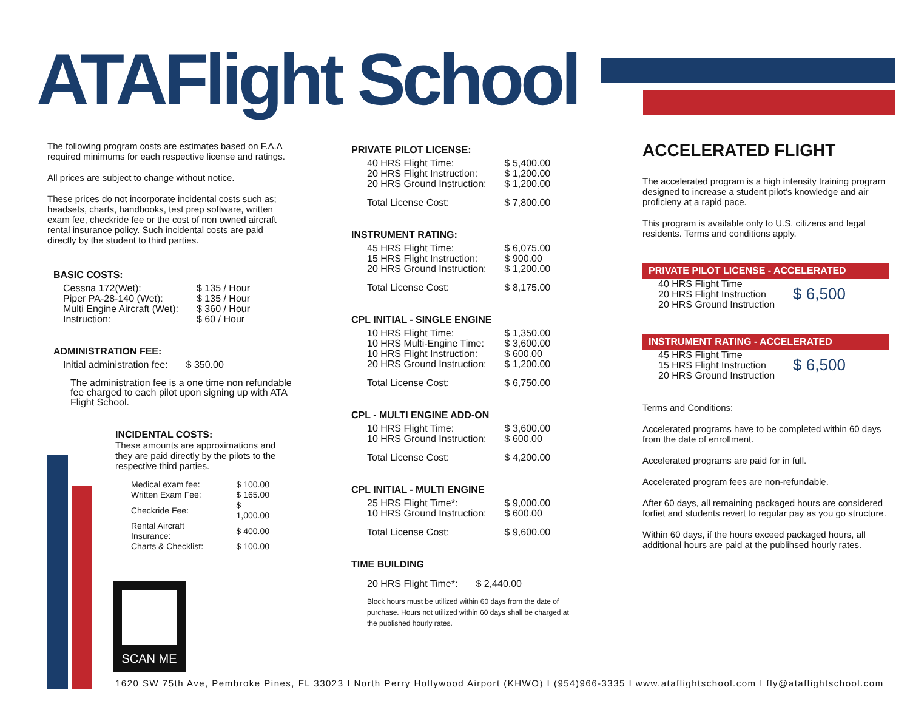ATAFlight School
The following program costs are estimates based on F.A.A required minimums for each respective license and ratings.
All prices are subject to change without notice.
These prices do not incorporate incidental costs such as; headsets, charts, handbooks, test prep software, written exam fee, checkride fee or the cost of non owned aircraft rental insurance policy. Such incidental costs are paid directly by the student to third parties.
BASIC COSTS:
| Cessna 172(Wet): | $ 135 / Hour |
| Piper PA-28-140 (Wet): | $ 135 / Hour |
| Multi Engine Aircraft (Wet): | $ 360 / Hour |
| Instruction: | $ 60 / Hour |
ADMINISTRATION FEE:
| Initial administration fee: | $ 350.00 |
The administration fee is a one time non refundable fee charged to each pilot upon signing up with ATA Flight School.
INCIDENTAL COSTS:
These amounts are approximations and they are paid directly by the pilots to the respective third parties.
| Medical exam fee: | $ 100.00 |
| Written Exam Fee: | $ 165.00 |
| Checkride Fee: | $ 1,000.00 |
| Rental Aircraft Insurance: | $ 400.00 |
| Charts & Checklist: | $ 100.00 |
PRIVATE PILOT LICENSE:
| 40 HRS Flight Time: | $ 5,400.00 |
| 20 HRS Flight Instruction: | $ 1,200.00 |
| 20 HRS Ground Instruction: | $ 1,200.00 |
| Total License Cost: | $ 7,800.00 |
INSTRUMENT RATING:
| 45 HRS Flight Time: | $ 6,075.00 |
| 15 HRS Flight Instruction: | $ 900.00 |
| 20 HRS Ground Instruction: | $ 1,200.00 |
| Total License Cost: | $ 8,175.00 |
CPL INITIAL - SINGLE ENGINE
| 10 HRS Flight Time: | $ 1,350.00 |
| 10 HRS Multi-Engine Time: | $ 3,600.00 |
| 10 HRS Flight Instruction: | $ 600.00 |
| 20 HRS Ground Instruction: | $ 1,200.00 |
| Total License Cost: | $ 6,750.00 |
CPL - MULTI ENGINE ADD-ON
| 10 HRS Flight Time: | $ 3,600.00 |
| 10 HRS Ground Instruction: | $ 600.00 |
| Total License Cost: | $ 4,200.00 |
CPL INITIAL - MULTI ENGINE
| 25 HRS Flight Time*: | $ 9,000.00 |
| 10 HRS Ground Instruction: | $ 600.00 |
| Total License Cost: | $ 9,600.00 |
TIME BUILDING
| 20 HRS Flight Time*: | $ 2,440.00 |
Block hours must be utilized within 60 days from the date of purchase. Hours not utilized within 60 days shall be charged at the published hourly rates.
ACCELERATED FLIGHT
The accelerated program is a high intensity training program designed to increase a student pilot’s knowledge and air proficieny at a rapid pace.
This program is available only to U.S. citizens and legal residents. Terms and conditions apply.
PRIVATE PILOT LICENSE - ACCELERATED
| 40 HRS Flight Time 20 HRS Flight Instruction 20 HRS Ground Instruction | $ 6,500 |
INSTRUMENT RATING - ACCELERATED
| 45 HRS Flight Time 15 HRS Flight Instruction 20 HRS Ground Instruction | $ 6,500 |
Terms and Conditions:
Accelerated programs have to be completed within 60 days from the date of enrollment.
Accelerated programs are paid for in full.
Accelerated program fees are non-refundable.
After 60 days, all remaining packaged hours are considered forfiet and students revert to regular pay as you go structure.
Within 60 days, if the hours exceed packaged hours, all additional hours are paid at the publihsed hourly rates.
SCAN ME
1620 SW 75th Ave, Pembroke Pines, FL 33023 I North Perry Hollywood Airport (KHWO) I (954)966-3335 I www.ataflightschool.com I fly@ataflightschool.com